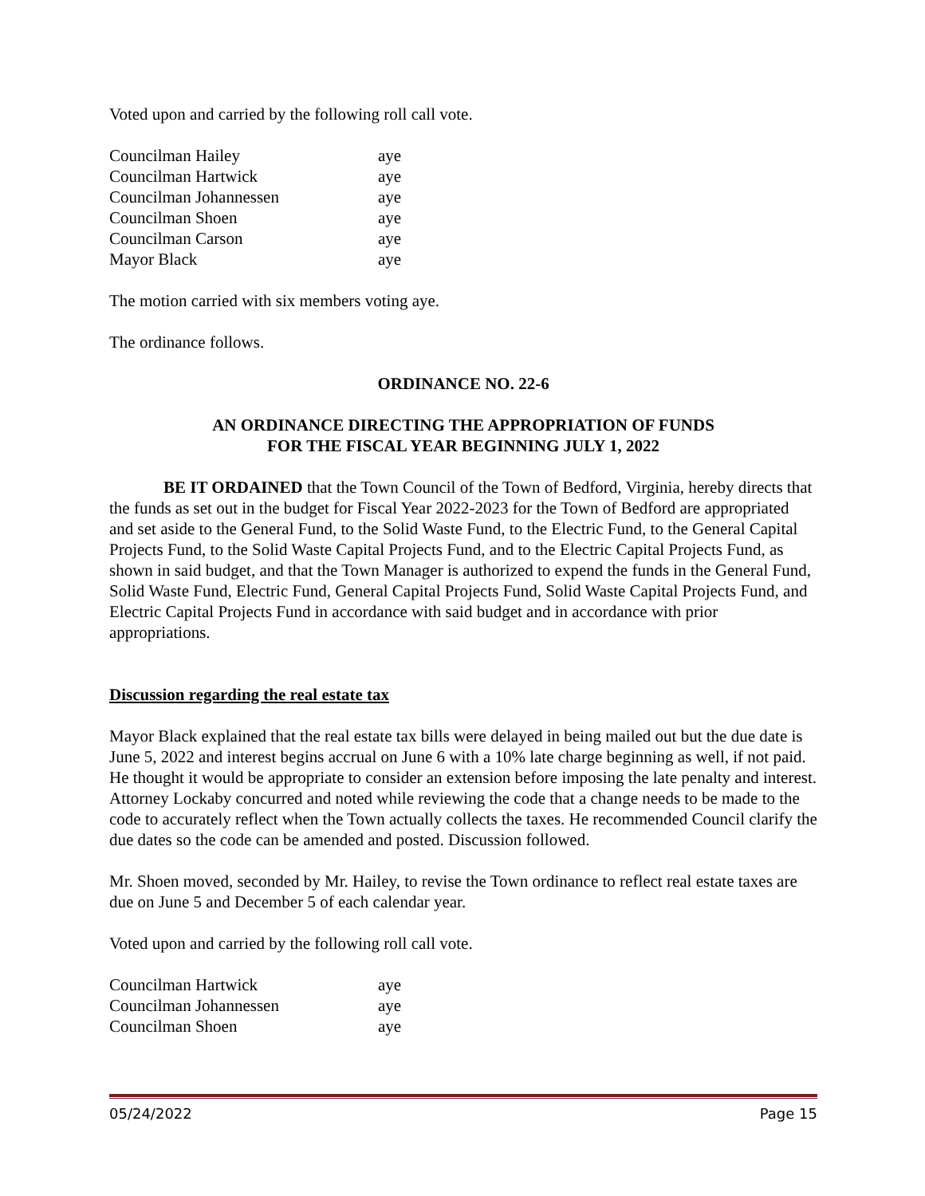Voted upon and carried by the following roll call vote.
| Councilman Hailey | aye |
| Councilman Hartwick | aye |
| Councilman Johannessen | aye |
| Councilman Shoen | aye |
| Councilman Carson | aye |
| Mayor Black | aye |
The motion carried with six members voting aye.
The ordinance follows.
ORDINANCE NO. 22-6
AN ORDINANCE DIRECTING THE APPROPRIATION OF FUNDS
FOR THE FISCAL YEAR BEGINNING JULY 1, 2022
BE IT ORDAINED that the Town Council of the Town of Bedford, Virginia, hereby directs that the funds as set out in the budget for Fiscal Year 2022-2023 for the Town of Bedford are appropriated and set aside to the General Fund, to the Solid Waste Fund, to the Electric Fund, to the General Capital Projects Fund, to the Solid Waste Capital Projects Fund, and to the Electric Capital Projects Fund, as shown in said budget, and that the Town Manager is authorized to expend the funds in the General Fund, Solid Waste Fund, Electric Fund, General Capital Projects Fund, Solid Waste Capital Projects Fund, and Electric Capital Projects Fund in accordance with said budget and in accordance with prior appropriations.
Discussion regarding the real estate tax
Mayor Black explained that the real estate tax bills were delayed in being mailed out but the due date is June 5, 2022 and interest begins accrual on June 6 with a 10% late charge beginning as well, if not paid. He thought it would be appropriate to consider an extension before imposing the late penalty and interest. Attorney Lockaby concurred and noted while reviewing the code that a change needs to be made to the code to accurately reflect when the Town actually collects the taxes. He recommended Council clarify the due dates so the code can be amended and posted. Discussion followed.
Mr. Shoen moved, seconded by Mr. Hailey, to revise the Town ordinance to reflect real estate taxes are due on June 5 and December 5 of each calendar year.
Voted upon and carried by the following roll call vote.
| Councilman Hartwick | aye |
| Councilman Johannessen | aye |
| Councilman Shoen | aye |
05/24/2022 Page 15